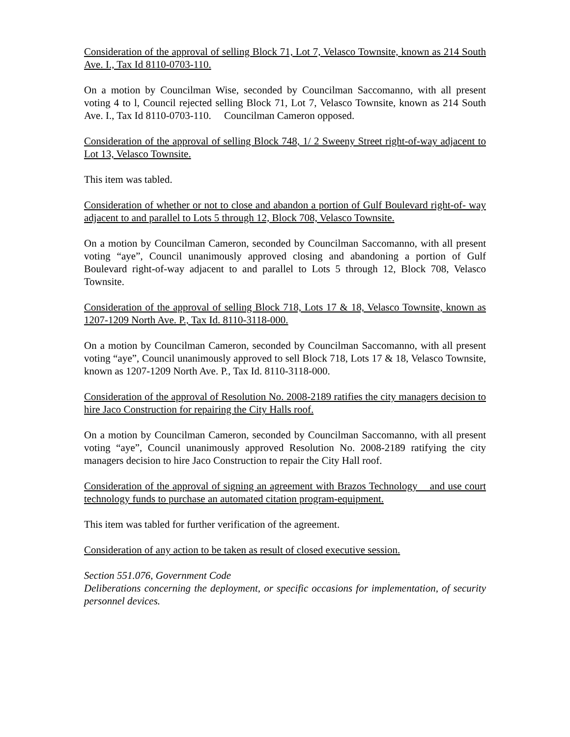Consideration of the approval of selling Block 71, Lot 7, Velasco Townsite, known as 214 South Ave. I., Tax Id 8110-0703-110.
On a motion by Councilman Wise, seconded by Councilman Saccomanno, with all present voting 4 to l, Council rejected selling Block 71, Lot 7, Velasco Townsite, known as 214 South Ave. I., Tax Id 8110-0703-110. Councilman Cameron opposed.
Consideration of the approval of selling Block 748, 1/ 2 Sweeny Street right-of-way adjacent to Lot 13, Velasco Townsite.
This item was tabled.
Consideration of whether or not to close and abandon a portion of Gulf Boulevard right-of- way adjacent to and parallel to Lots 5 through 12, Block 708, Velasco Townsite.
On a motion by Councilman Cameron, seconded by Councilman Saccomanno, with all present voting “aye”, Council unanimously approved closing and abandoning a portion of Gulf Boulevard right-of-way adjacent to and parallel to Lots 5 through 12, Block 708, Velasco Townsite.
Consideration of the approval of selling Block 718, Lots 17 & 18, Velasco Townsite, known as 1207-1209 North Ave. P., Tax Id. 8110-3118-000.
On a motion by Councilman Cameron, seconded by Councilman Saccomanno, with all present voting “aye”, Council unanimously approved to sell Block 718, Lots 17 & 18, Velasco Townsite, known as 1207-1209 North Ave. P., Tax Id. 8110-3118-000.
Consideration of the approval of Resolution No. 2008-2189 ratifies the city managers decision to hire Jaco Construction for repairing the City Halls roof.
On a motion by Councilman Cameron, seconded by Councilman Saccomanno, with all present voting “aye”, Council unanimously approved Resolution No. 2008-2189 ratifying the city managers decision to hire Jaco Construction to repair the City Hall roof.
Consideration of the approval of signing an agreement with Brazos Technology and use court technology funds to purchase an automated citation program-equipment.
This item was tabled for further verification of the agreement.
Consideration of any action to be taken as result of closed executive session.
Section 551.076, Government Code
Deliberations concerning the deployment, or specific occasions for implementation, of security personnel devices.